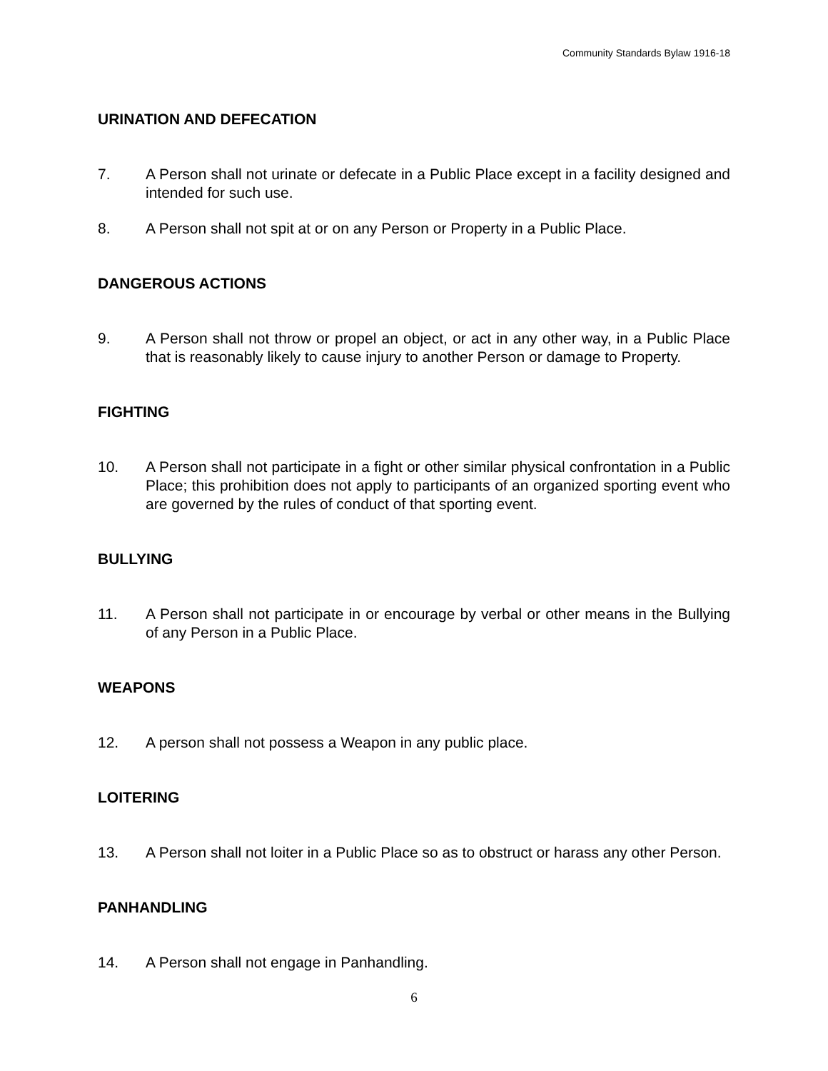Community Standards Bylaw 1916-18
URINATION AND DEFECATION
7. A Person shall not urinate or defecate in a Public Place except in a facility designed and intended for such use.
8. A Person shall not spit at or on any Person or Property in a Public Place.
DANGEROUS ACTIONS
9. A Person shall not throw or propel an object, or act in any other way, in a Public Place that is reasonably likely to cause injury to another Person or damage to Property.
FIGHTING
10. A Person shall not participate in a fight or other similar physical confrontation in a Public Place; this prohibition does not apply to participants of an organized sporting event who are governed by the rules of conduct of that sporting event.
BULLYING
11. A Person shall not participate in or encourage by verbal or other means in the Bullying of any Person in a Public Place.
WEAPONS
12. A person shall not possess a Weapon in any public place.
LOITERING
13. A Person shall not loiter in a Public Place so as to obstruct or harass any other Person.
PANHANDLING
14. A Person shall not engage in Panhandling.
6